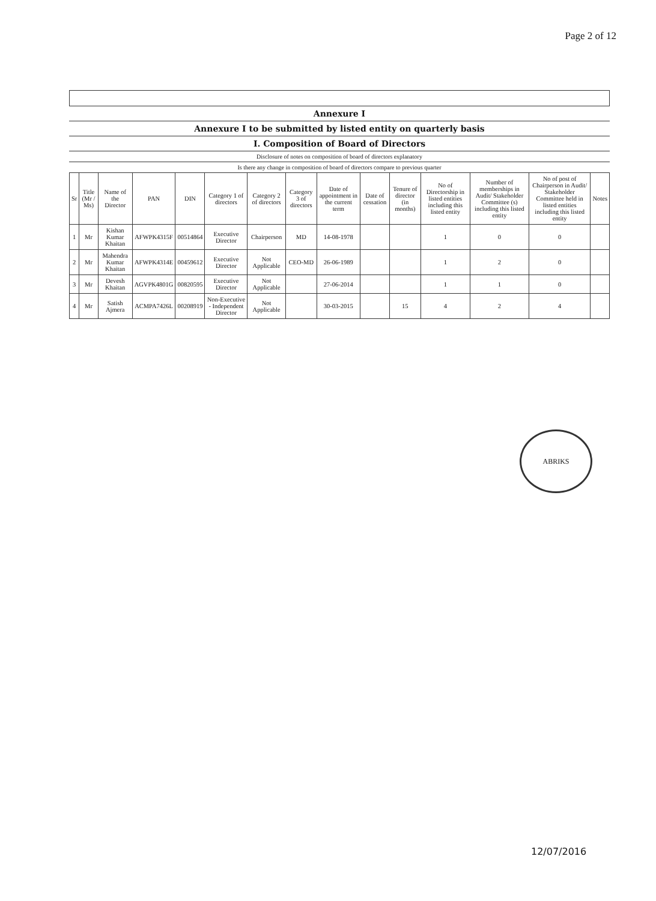Page 2 of 12
Annexure I
Annexure I to be submitted by listed entity on quarterly basis
I. Composition of Board of Directors
Disclosure of notes on composition of board of directors explanatory
Is there any change in composition of board of directors compare to previous quarter
| Sr | Title (Mr / Ms) | Name of the Director | PAN | DIN | Category 1 of directors | Category 2 of directors | Category 3 of directors | Date of appointment in the current term | Date of cessation | Tenure of director (in months) | No of Directorship in listed entities including this listed entity | Number of memberships in Audit/ Stakeholder Committee (s) including this listed entity | No of post of Chairperson in Audit/ Stakeholder Committee held in listed entities including this listed entity | Notes |
| --- | --- | --- | --- | --- | --- | --- | --- | --- | --- | --- | --- | --- | --- | --- |
| 1 | Mr | Kishan Kumar Khaitan | AFWPK4315F | 00514864 | Executive Director | Chairperson | MD | 14-08-1978 | | | 1 | 0 | 0 | |
| 2 | Mr | Mahendra Kumar Khaitan | AFWPK4314E | 00459612 | Executive Director | Not Applicable | CEO-MD | 26-06-1989 | | | 1 | 2 | 0 | |
| 3 | Mr | Devesh Khaitan | AGVPK4801G | 00820595 | Executive Director | Not Applicable | | 27-06-2014 | | | 1 | 1 | 0 | |
| 4 | Mr | Satish Ajmera | ACMPA7426L | 00208919 | Non-Executive - Independent Director | Not Applicable | | 30-03-2015 | | 15 | 4 | 2 | 4 | |
ABRIKS
12/07/2016